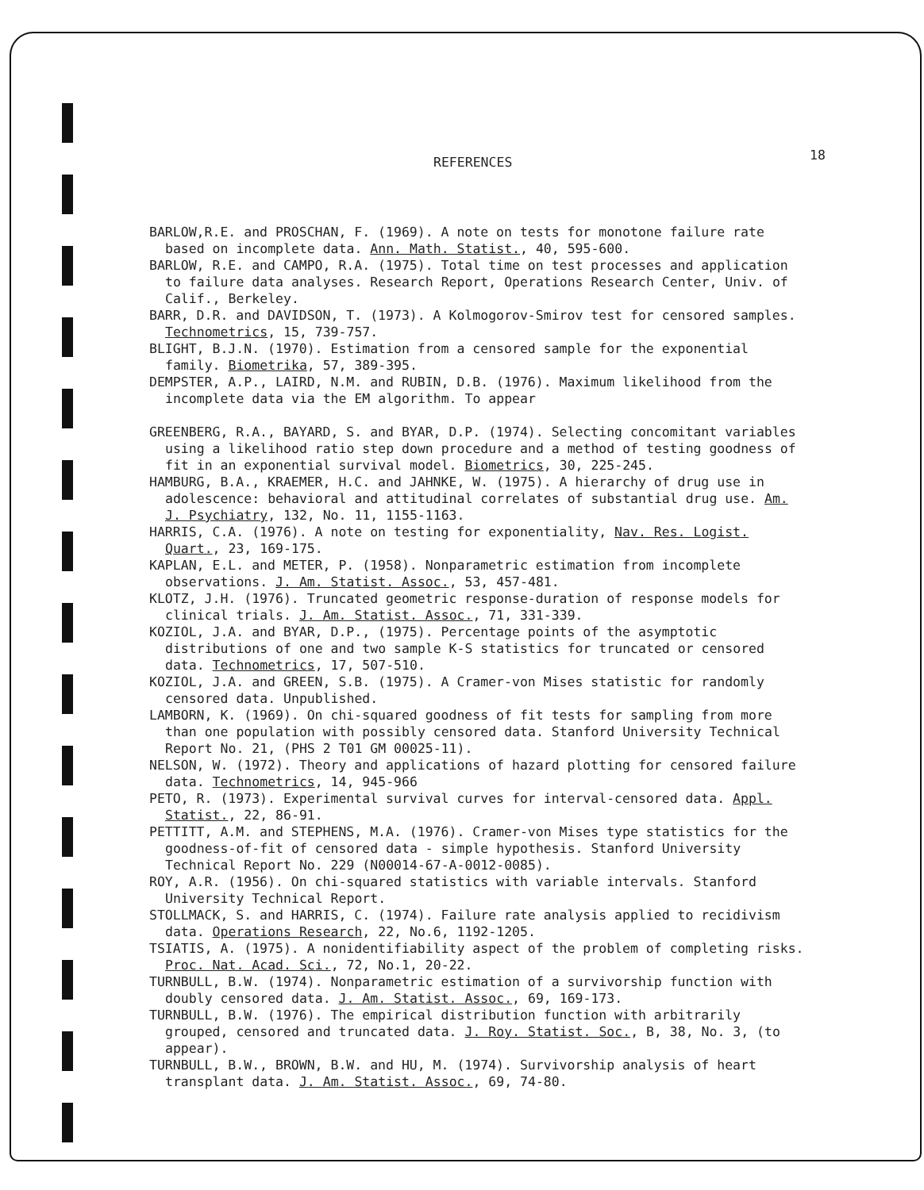REFERENCES 18
BARLOW,R.E. and PROSCHAN, F. (1969). A note on tests for monotone failure rate based on incomplete data. Ann. Math. Statist., 40, 595-600.
BARLOW, R.E. and CAMPO, R.A. (1975). Total time on test processes and application to failure data analyses. Research Report, Operations Research Center, Univ. of Calif., Berkeley.
BARR, D.R. and DAVIDSON, T. (1973). A Kolmogorov-Smirov test for censored samples. Technometrics, 15, 739-757.
BLIGHT, B.J.N. (1970). Estimation from a censored sample for the exponential family. Biometrika, 57, 389-395.
DEMPSTER, A.P., LAIRD, N.M. and RUBIN, D.B. (1976). Maximum likelihood from the incomplete data via the EM algorithm. To appear
GREENBERG, R.A., BAYARD, S. and BYAR, D.P. (1974). Selecting concomitant variables using a likelihood ratio step down procedure and a method of testing goodness of fit in an exponential survival model. Biometrics, 30, 225-245.
HAMBURG, B.A., KRAEMER, H.C. and JAHNKE, W. (1975). A hierarchy of drug use in adolescence: behavioral and attitudinal correlates of substantial drug use. Am. J. Psychiatry, 132, No. 11, 1155-1163.
HARRIS, C.A. (1976). A note on testing for exponentiality, Nav. Res. Logist. Quart., 23, 169-175.
KAPLAN, E.L. and METER, P. (1958). Nonparametric estimation from incomplete observations. J. Am. Statist. Assoc., 53, 457-481.
KLOTZ, J.H. (1976). Truncated geometric response-duration of response models for clinical trials. J. Am. Statist. Assoc., 71, 331-339.
KOZIOL, J.A. and BYAR, D.P., (1975). Percentage points of the asymptotic distributions of one and two sample K-S statistics for truncated or censored data. Technometrics, 17, 507-510.
KOZIOL, J.A. and GREEN, S.B. (1975). A Cramer-von Mises statistic for randomly censored data. Unpublished.
LAMBORN, K. (1969). On chi-squared goodness of fit tests for sampling from more than one population with possibly censored data. Stanford University Technical Report No. 21, (PHS 2 T01 GM 00025-11).
NELSON, W. (1972). Theory and applications of hazard plotting for censored failure data. Technometrics, 14, 945-966
PETO, R. (1973). Experimental survival curves for interval-censored data. Appl. Statist., 22, 86-91.
PETTITT, A.M. and STEPHENS, M.A. (1976). Cramer-von Mises type statistics for the goodness-of-fit of censored data - simple hypothesis. Stanford University Technical Report No. 229 (N00014-67-A-0012-0085).
ROY, A.R. (1956). On chi-squared statistics with variable intervals. Stanford University Technical Report.
STOLLMACK, S. and HARRIS, C. (1974). Failure rate analysis applied to recidivism data. Operations Research, 22, No.6, 1192-1205.
TSIATIS, A. (1975). A nonidentifiability aspect of the problem of completing risks. Proc. Nat. Acad. Sci., 72, No.1, 20-22.
TURNBULL, B.W. (1974). Nonparametric estimation of a survivorship function with doubly censored data. J. Am. Statist. Assoc., 69, 169-173.
TURNBULL, B.W. (1976). The empirical distribution function with arbitrarily grouped, censored and truncated data. J. Roy. Statist. Soc., B, 38, No. 3, (to appear).
TURNBULL, B.W., BROWN, B.W. and HU, M. (1974). Survivorship analysis of heart transplant data. J. Am. Statist. Assoc., 69, 74-80.